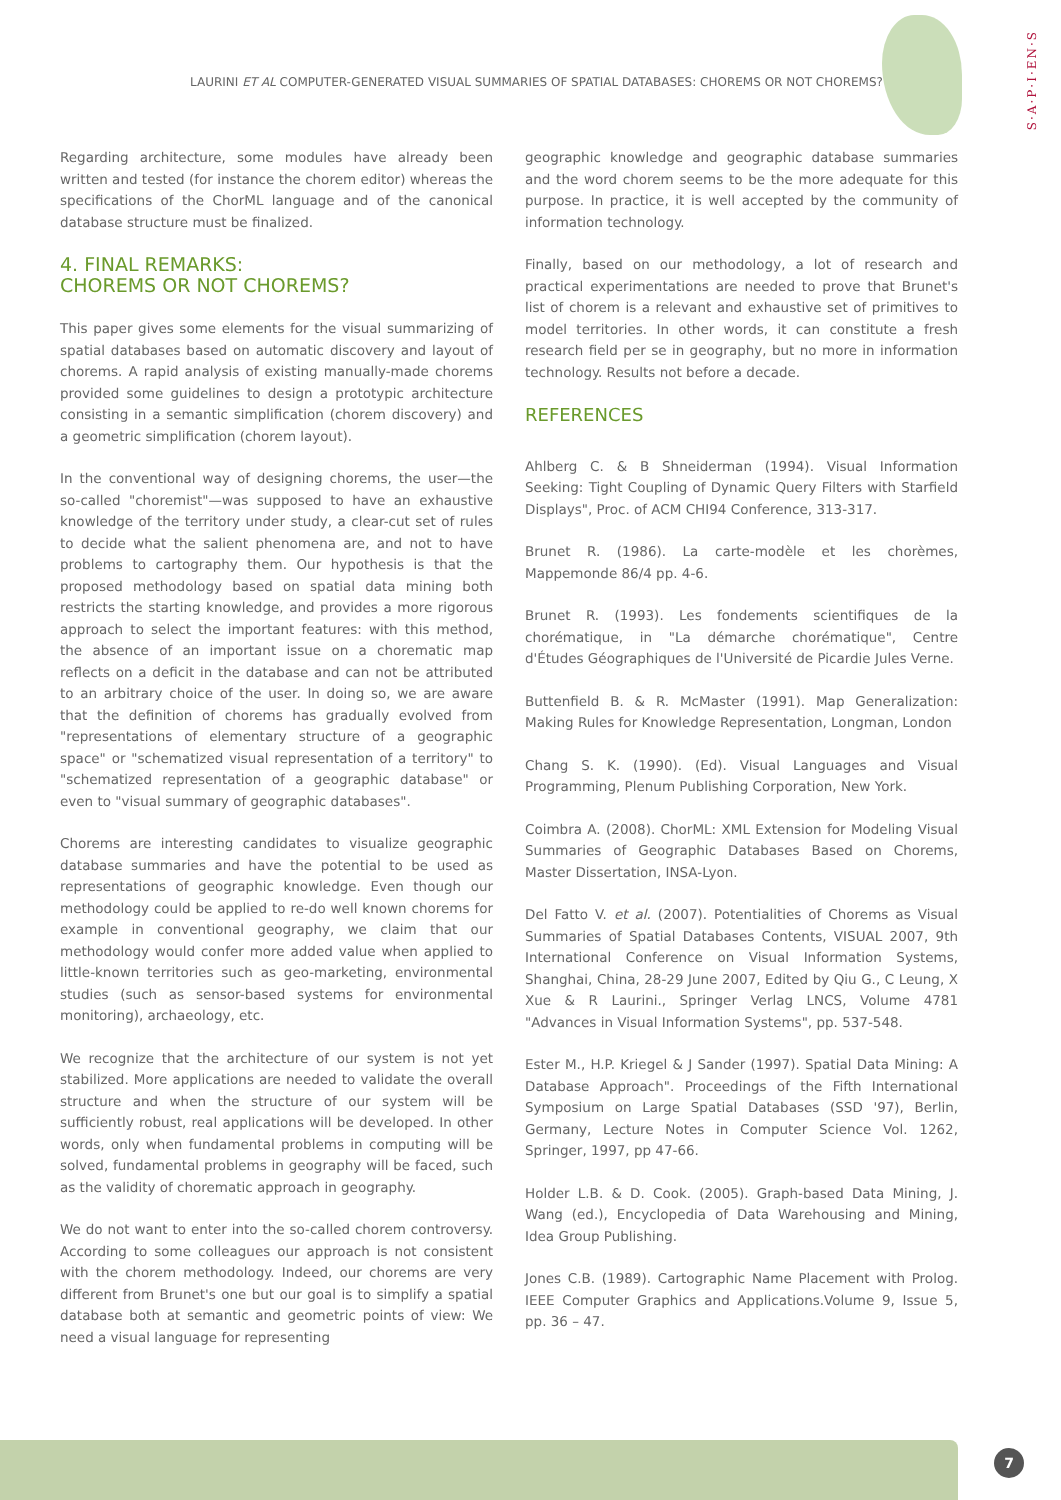LAURINI ET AL COMPUTER-GENERATED VISUAL SUMMARIES OF SPATIAL DATABASES: CHOREMS OR NOT CHOREMS?
S·A·P·I·EN·S
Regarding architecture, some modules have already been written and tested (for instance the chorem editor) whereas the specifications of the ChorML language and of the canonical database structure must be finalized.
4. FINAL REMARKS:
CHOREMS OR NOT CHOREMS?
This paper gives some elements for the visual summarizing of spatial databases based on automatic discovery and layout of chorems. A rapid analysis of existing manually-made chorems provided some guidelines to design a prototypic architecture consisting in a semantic simplification (chorem discovery) and a geometric simplification (chorem layout).
In the conventional way of designing chorems, the user—the so-called "choremist"—was supposed to have an exhaustive knowledge of the territory under study, a clear-cut set of rules to decide what the salient phenomena are, and not to have problems to cartography them. Our hypothesis is that the proposed methodology based on spatial data mining both restricts the starting knowledge, and provides a more rigorous approach to select the important features: with this method, the absence of an important issue on a chorematic map reflects on a deficit in the database and can not be attributed to an arbitrary choice of the user. In doing so, we are aware that the definition of chorems has gradually evolved from "representations of elementary structure of a geographic space" or "schematized visual representation of a territory" to "schematized representation of a geographic database" or even to "visual summary of geographic databases".
Chorems are interesting candidates to visualize geographic database summaries and have the potential to be used as representations of geographic knowledge. Even though our methodology could be applied to re-do well known chorems for example in conventional geography, we claim that our methodology would confer more added value when applied to little-known territories such as geo-marketing, environmental studies (such as sensor-based systems for environmental monitoring), archaeology, etc.
We recognize that the architecture of our system is not yet stabilized. More applications are needed to validate the overall structure and when the structure of our system will be sufficiently robust, real applications will be developed. In other words, only when fundamental problems in computing will be solved, fundamental problems in geography will be faced, such as the validity of chorematic approach in geography.
We do not want to enter into the so-called chorem controversy. According to some colleagues our approach is not consistent with the chorem methodology. Indeed, our chorems are very different from Brunet's one but our goal is to simplify a spatial database both at semantic and geometric points of view: We need a visual language for representing
geographic knowledge and geographic database summaries and the word chorem seems to be the more adequate for this purpose. In practice, it is well accepted by the community of information technology.
Finally, based on our methodology, a lot of research and practical experimentations are needed to prove that Brunet's list of chorem is a relevant and exhaustive set of primitives to model territories. In other words, it can constitute a fresh research field per se in geography, but no more in information technology. Results not before a decade.
REFERENCES
Ahlberg C. & B Shneiderman (1994). Visual Information Seeking: Tight Coupling of Dynamic Query Filters with Starfield Displays", Proc. of ACM CHI94 Conference, 313-317.
Brunet R. (1986). La carte-modèle et les chorèmes, Mappemonde 86/4 pp. 4-6.
Brunet R. (1993). Les fondements scientifiques de la chorématique, in "La démarche chorématique", Centre d'Études Géographiques de l'Université de Picardie Jules Verne.
Buttenfield B. & R. McMaster (1991). Map Generalization: Making Rules for Knowledge Representation, Longman, London
Chang S. K. (1990). (Ed). Visual Languages and Visual Programming, Plenum Publishing Corporation, New York.
Coimbra A. (2008). ChorML: XML Extension for Modeling Visual Summaries of Geographic Databases Based on Chorems, Master Dissertation, INSA-Lyon.
Del Fatto V. et al. (2007). Potentialities of Chorems as Visual Summaries of Spatial Databases Contents, VISUAL 2007, 9th International Conference on Visual Information Systems, Shanghai, China, 28-29 June 2007, Edited by Qiu G., C Leung, X Xue & R Laurini., Springer Verlag LNCS, Volume 4781 "Advances in Visual Information Systems", pp. 537-548.
Ester M., H.P. Kriegel & J Sander (1997). Spatial Data Mining: A Database Approach". Proceedings of the Fifth International Symposium on Large Spatial Databases (SSD '97), Berlin, Germany, Lecture Notes in Computer Science Vol. 1262, Springer, 1997, pp 47-66.
Holder L.B. & D. Cook. (2005). Graph-based Data Mining, J. Wang (ed.), Encyclopedia of Data Warehousing and Mining, Idea Group Publishing.
Jones C.B. (1989). Cartographic Name Placement with Prolog. IEEE Computer Graphics and Applications.Volume 9, Issue 5, pp. 36 – 47.
7